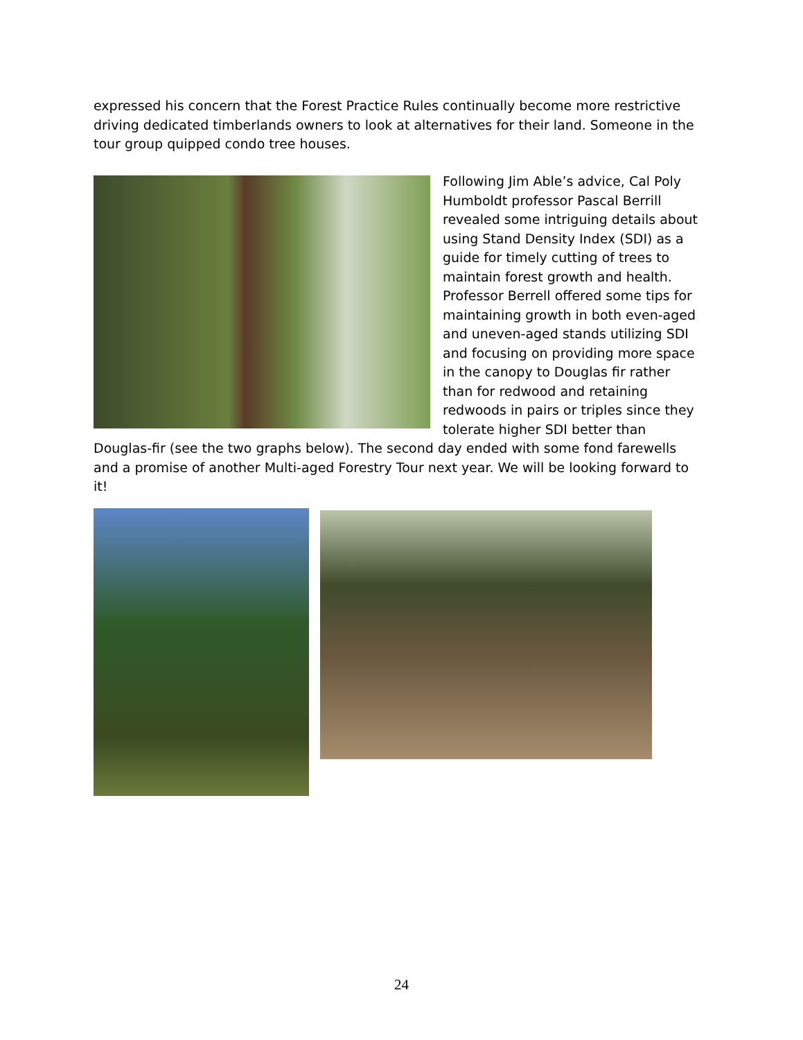expressed his concern that the Forest Practice Rules continually become more restrictive driving dedicated timberlands owners to look at alternatives for their land. Someone in the tour group quipped condo tree houses.
Following Jim Able’s advice, Cal Poly Humboldt professor Pascal Berrill revealed some intriguing details about using Stand Density Index (SDI) as a guide for timely cutting of trees to maintain forest growth and health. Professor Berrell offered some tips for maintaining growth in both even-aged and uneven-aged stands utilizing SDI and focusing on providing more space in the canopy to Douglas fir rather than for redwood and retaining redwoods in pairs or triples since they tolerate higher SDI better than Douglas-fir (see the two graphs below). The second day ended with some fond farewells and a promise of another Multi-aged Forestry Tour next year. We will be looking forward to it!
24